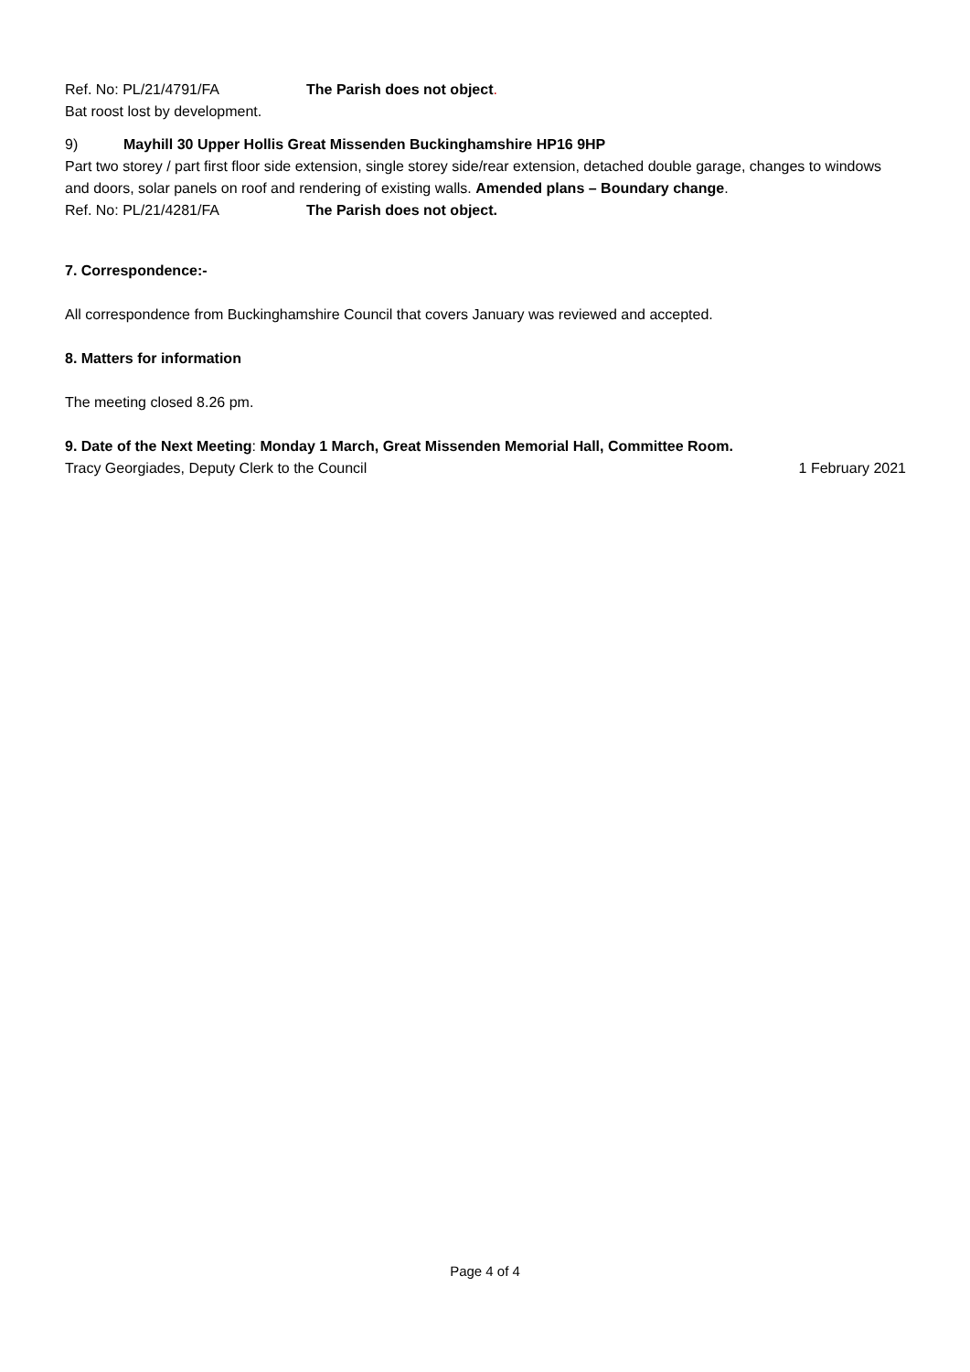Ref. No: PL/21/4791/FA The Parish does not object.
Bat roost lost by development.
9) Mayhill 30 Upper Hollis Great Missenden Buckinghamshire HP16 9HP
Part two storey / part first floor side extension, single storey side/rear extension, detached double garage, changes to windows and doors, solar panels on roof and rendering of existing walls. Amended plans – Boundary change.
Ref. No: PL/21/4281/FA The Parish does not object.
7. Correspondence:-
All correspondence from Buckinghamshire Council that covers January was reviewed and accepted.
8. Matters for information
The meeting closed 8.26 pm.
9. Date of the Next Meeting: Monday 1 March, Great Missenden Memorial Hall, Committee Room.
Tracy Georgiades, Deputy Clerk to the Council 1 February 2021
Page 4 of 4